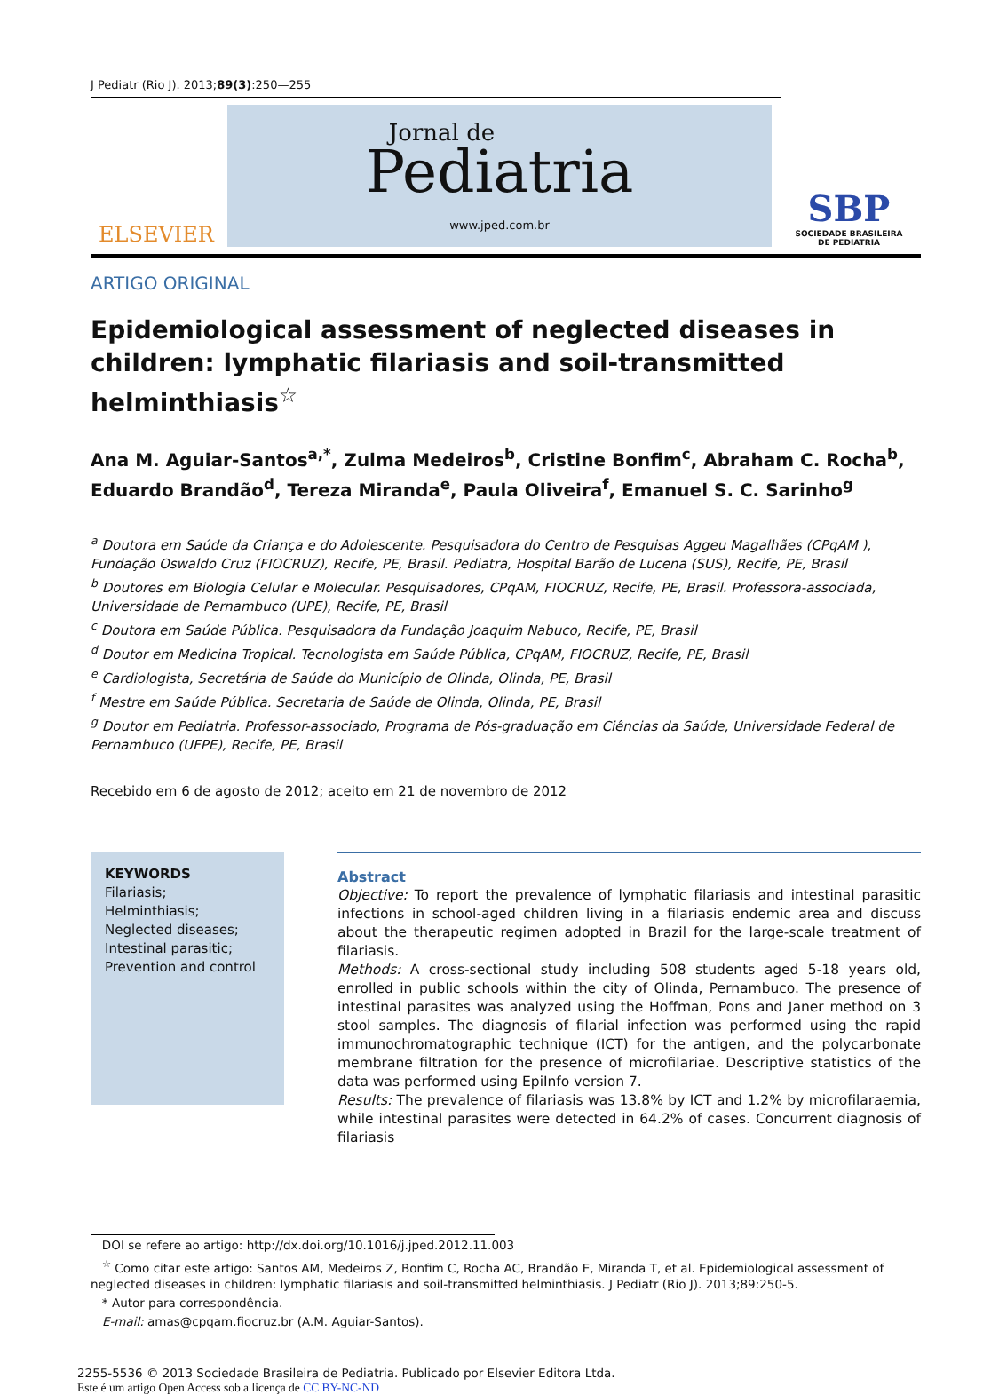J Pediatr (Rio J). 2013;89(3):250—255
ELSEVIER
Jornal de
Pediatria
www.jped.com.br
SBP
SOCIEDADE BRASILEIRA
DE PEDIATRIA
ARTIGO ORIGINAL
Epidemiological assessment of neglected diseases in children: lymphatic filariasis and soil-transmitted helminthiasis<sup>☆</sup>
Ana M. Aguiar-Santos<sup>a,*</sup>, Zulma Medeiros<sup>b</sup>, Cristine Bonfim<sup>c</sup>, Abraham C. Rocha<sup>b</sup>, Eduardo Brandão<sup>d</sup>, Tereza Miranda<sup>e</sup>, Paula Oliveira<sup>f</sup>, Emanuel S. C. Sarinho<sup>g</sup>
<sup>a</sup> Doutora em Saúde da Criança e do Adolescente. Pesquisadora do Centro de Pesquisas Aggeu Magalhães (CPqAM ), Fundação Oswaldo Cruz (FIOCRUZ), Recife, PE, Brasil. Pediatra, Hospital Barão de Lucena (SUS), Recife, PE, Brasil
<sup>b</sup> Doutores em Biologia Celular e Molecular. Pesquisadores, CPqAM, FIOCRUZ, Recife, PE, Brasil. Professora-associada, Universidade de Pernambuco (UPE), Recife, PE, Brasil
<sup>c</sup> Doutora em Saúde Pública. Pesquisadora da Fundação Joaquim Nabuco, Recife, PE, Brasil
<sup>d</sup> Doutor em Medicina Tropical. Tecnologista em Saúde Pública, CPqAM, FIOCRUZ, Recife, PE, Brasil
<sup>e</sup> Cardiologista, Secretária de Saúde do Município de Olinda, Olinda, PE, Brasil
<sup>f</sup> Mestre em Saúde Pública. Secretaria de Saúde de Olinda, Olinda, PE, Brasil
<sup>g</sup> Doutor em Pediatria. Professor-associado, Programa de Pós-graduação em Ciências da Saúde, Universidade Federal de Pernambuco (UFPE), Recife, PE, Brasil
Recebido em 6 de agosto de 2012; aceito em 21 de novembro de 2012
KEYWORDS
Filariasis;
Helminthiasis;
Neglected diseases;
Intestinal parasitic;
Prevention and control
Abstract
Objective: To report the prevalence of lymphatic filariasis and intestinal parasitic infections in school-aged children living in a filariasis endemic area and discuss about the therapeutic regimen adopted in Brazil for the large-scale treatment of filariasis.
Methods: A cross-sectional study including 508 students aged 5-18 years old, enrolled in public schools within the city of Olinda, Pernambuco. The presence of intestinal parasites was analyzed using the Hoffman, Pons and Janer method on 3 stool samples. The diagnosis of filarial infection was performed using the rapid immunochromatographic technique (ICT) for the antigen, and the polycarbonate membrane filtration for the presence of microfilariae. Descriptive statistics of the data was performed using EpiInfo version 7.
Results: The prevalence of filariasis was 13.8% by ICT and 1.2% by microfilaraemia, while intestinal parasites were detected in 64.2% of cases. Concurrent diagnosis of filariasis
DOI se refere ao artigo: http://dx.doi.org/10.1016/j.jped.2012.11.003
<sup>☆</sup> Como citar este artigo: Santos AM, Medeiros Z, Bonfim C, Rocha AC, Brandão E, Miranda T, et al. Epidemiological assessment of neglected diseases in children: lymphatic filariasis and soil-transmitted helminthiasis. J Pediatr (Rio J). 2013;89:250-5.
* Autor para correspondência.
E-mail: amas@cpqam.fiocruz.br (A.M. Aguiar-Santos).
2255-5536 © 2013 Sociedade Brasileira de Pediatria. Publicado por Elsevier Editora Ltda.
Este é um artigo Open Access sob a licença de CC BY-NC-ND